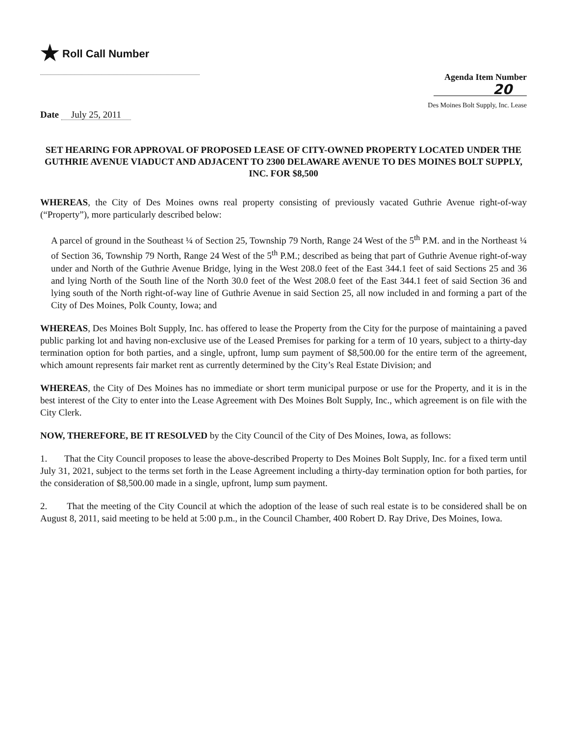★ Roll Call Number
Agenda Item Number
20
Des Moines Bolt Supply, Inc. Lease
Date July 25, 2011
SET HEARING FOR APPROVAL OF PROPOSED LEASE OF CITY-OWNED PROPERTY LOCATED UNDER THE GUTHRIE AVENUE VIADUCT AND ADJACENT TO 2300 DELAWARE AVENUE TO DES MOINES BOLT SUPPLY, INC. FOR $8,500
WHEREAS, the City of Des Moines owns real property consisting of previously vacated Guthrie Avenue right-of-way (“Property”), more particularly described below:
A parcel of ground in the Southeast ¼ of Section 25, Township 79 North, Range 24 West of the 5<sup>th</sup> P.M. and in the Northeast ¼ of Section 36, Township 79 North, Range 24 West of the 5<sup>th</sup> P.M.; described as being that part of Guthrie Avenue right-of-way under and North of the Guthrie Avenue Bridge, lying in the West 208.0 feet of the East 344.1 feet of said Sections 25 and 36 and lying North of the South line of the North 30.0 feet of the West 208.0 feet of the East 344.1 feet of said Section 36 and lying south of the North right-of-way line of Guthrie Avenue in said Section 25, all now included in and forming a part of the City of Des Moines, Polk County, Iowa; and
WHEREAS, Des Moines Bolt Supply, Inc. has offered to lease the Property from the City for the purpose of maintaining a paved public parking lot and having non-exclusive use of the Leased Premises for parking for a term of 10 years, subject to a thirty-day termination option for both parties, and a single, upfront, lump sum payment of $8,500.00 for the entire term of the agreement, which amount represents fair market rent as currently determined by the City’s Real Estate Division; and
WHEREAS, the City of Des Moines has no immediate or short term municipal purpose or use for the Property, and it is in the best interest of the City to enter into the Lease Agreement with Des Moines Bolt Supply, Inc., which agreement is on file with the City Clerk.
NOW, THEREFORE, BE IT RESOLVED by the City Council of the City of Des Moines, Iowa, as follows:
1. That the City Council proposes to lease the above-described Property to Des Moines Bolt Supply, Inc. for a fixed term until July 31, 2021, subject to the terms set forth in the Lease Agreement including a thirty-day termination option for both parties, for the consideration of $8,500.00 made in a single, upfront, lump sum payment.
2. That the meeting of the City Council at which the adoption of the lease of such real estate is to be considered shall be on August 8, 2011, said meeting to be held at 5:00 p.m., in the Council Chamber, 400 Robert D. Ray Drive, Des Moines, Iowa.